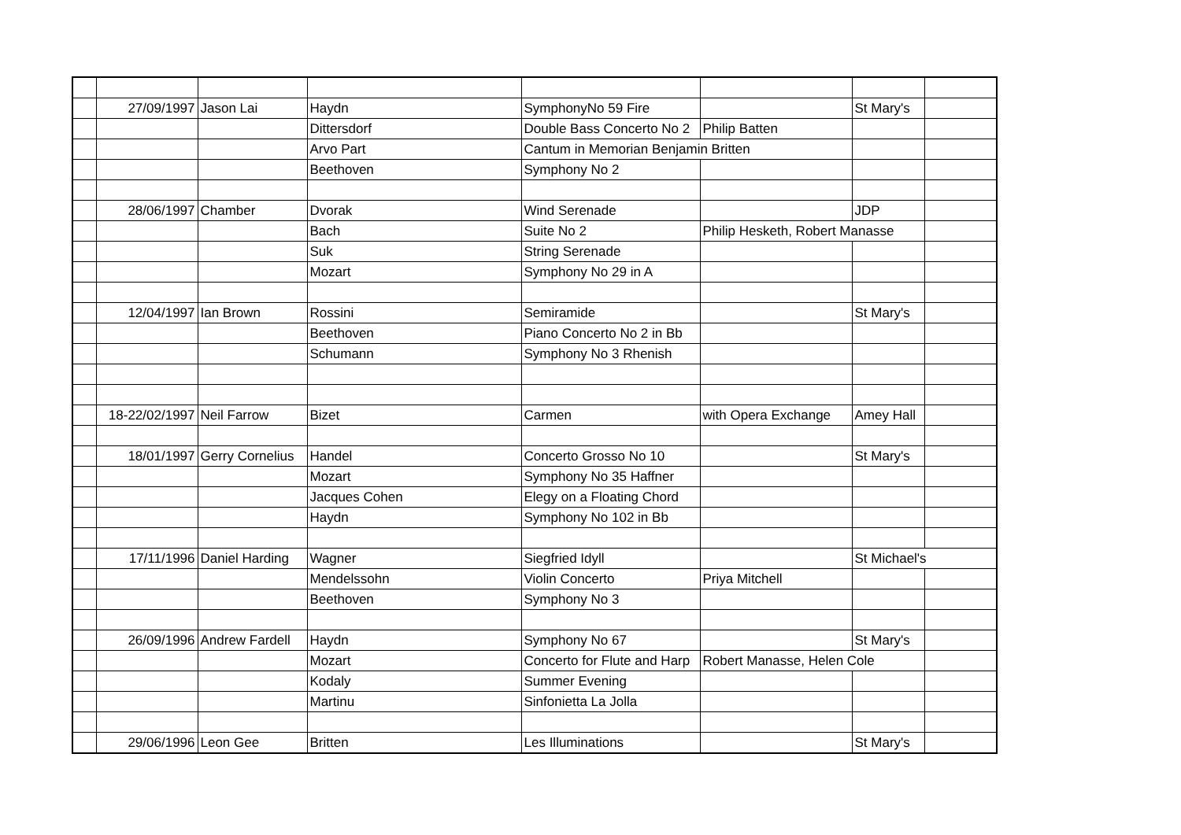| | 27/09/1997 | Jason Lai | Haydn | SymphonyNo 59 Fire | | St Mary's | |
| | | | Dittersdorf | Double Bass Concerto No 2 | Philip Batten | | |
| | | | Arvo Part | Cantum in Memorian Benjamin Britten | | | |
| | | | Beethoven | Symphony No 2 | | | |
| | 28/06/1997 | Chamber | Dvorak | Wind Serenade | | JDP | |
| | | | Bach | Suite No 2 | Philip Hesketh, Robert Manasse | | |
| | | | Suk | String Serenade | | | |
| | | | Mozart | Symphony No 29 in A | | | |
| | 12/04/1997 | Ian Brown | Rossini | Semiramide | | St Mary's | |
| | | | Beethoven | Piano Concerto No 2 in Bb | | | |
| | | | Schumann | Symphony No 3 Rhenish | | | |
| | 18-22/02/1997 | Neil Farrow | Bizet | Carmen | with Opera Exchange | Amey Hall | |
| | 18/01/1997 | Gerry Cornelius | Handel | Concerto Grosso No 10 | | St Mary's | |
| | | | Mozart | Symphony No 35 Haffner | | | |
| | | | Jacques Cohen | Elegy on a Floating Chord | | | |
| | | | Haydn | Symphony No 102 in Bb | | | |
| | 17/11/1996 | Daniel Harding | Wagner | Siegfried Idyll | | St Michael's | |
| | | | Mendelssohn | Violin Concerto | Priya Mitchell | | |
| | | | Beethoven | Symphony No 3 | | | |
| | 26/09/1996 | Andrew Fardell | Haydn | Symphony No 67 | | St Mary's | |
| | | | Mozart | Concerto for Flute and Harp | Robert Manasse, Helen Cole | | |
| | | | Kodaly | Summer Evening | | | |
| | | | Martinu | Sinfonietta La Jolla | | | |
| | 29/06/1996 | Leon Gee | Britten | Les Illuminations | | St Mary's | |